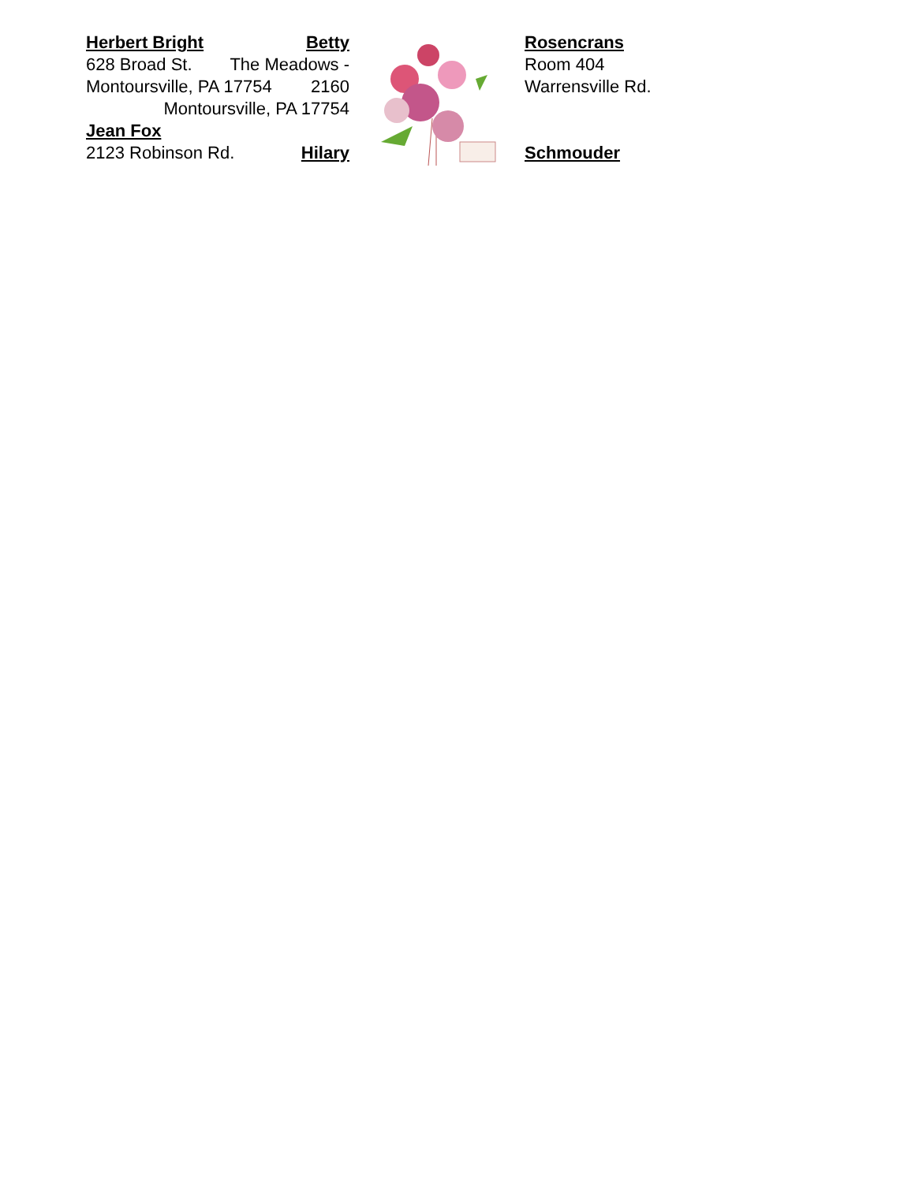Herbert Bright Betty
628 Broad St. The Meadows -
Montoursville, PA 17754 2160
Montoursville, PA 17754
Jean Fox
2123 Robinson Rd. Hilary
Rosencrans
Room 404
Warrensville Rd.
Schmouder